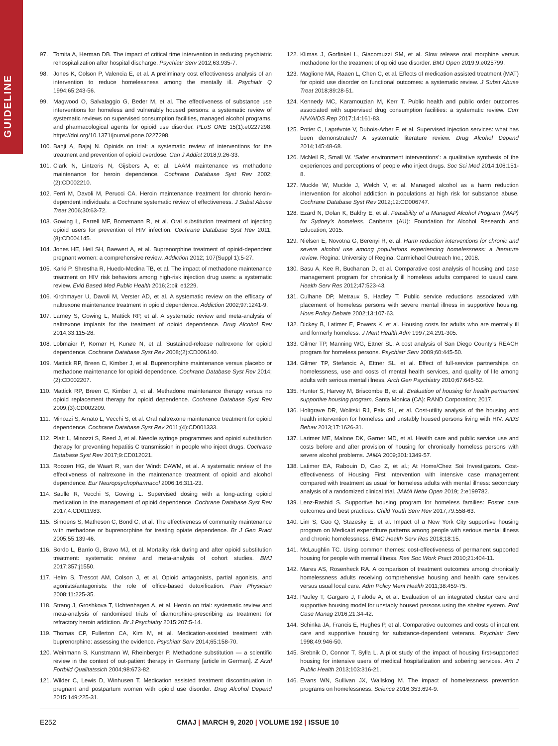GUIDELINE
97. Tomita A, Herman DB. The impact of critical time intervention in reducing psychiatric rehospitalization after hospital discharge. Psychiatr Serv 2012;63:935-7.
98. Jones K, Colson P, Valencia E, et al. A preliminary cost effectiveness analysis of an intervention to reduce homelessness among the mentally ill. Psychiatr Q 1994;65:243-56.
99. Magwood O, Salvalaggio G, Beder M, et al. The effectiveness of substance use interventions for homeless and vulnerably housed persons: a systematic review of systematic reviews on supervised consumption facilities, managed alcohol programs, and pharmacological agents for opioid use disorder. PLoS ONE 15(1):e0227298. https://doi.org/10.1371/journal.pone.0227298.
100. Bahji A, Bajaj N. Opioids on trial: a systematic review of interventions for the treatment and prevention of opioid overdose. Can J Addict 2018;9:26-33.
101. Clark N, Lintzeris N, Gijsbers A, et al. LAAM maintenance vs methadone maintenance for heroin dependence. Cochrane Database Syst Rev 2002;(2):CD002210.
102. Ferri M, Davoli M, Perucci CA. Heroin maintenance treatment for chronic heroin-dependent individuals: a Cochrane systematic review of effectiveness. J Subst Abuse Treat 2006;30:63-72.
103. Gowing L, Farrell MF, Bornemann R, et al. Oral substitution treatment of injecting opioid users for prevention of HIV infection. Cochrane Database Syst Rev 2011;(8):CD004145.
104. Jones HE, Heil SH, Baewert A, et al. Buprenorphine treatment of opioid-dependent pregnant women: a comprehensive review. Addiction 2012; 107(Suppl 1):5-27.
105. Karki P, Shrestha R, Huedo-Medina TB, et al. The impact of methadone maintenance treatment on HIV risk behaviors among high-risk injection drug users: a systematic review. Evid Based Med Public Health 2016;2:pii: e1229.
106. Kirchmayer U, Davoli M, Verster AD, et al. A systematic review on the efficacy of naltrexone maintenance treatment in opioid dependence. Addiction 2002;97:1241-9.
107. Larney S, Gowing L, Mattick RP, et al. A systematic review and meta-analysis of naltrexone implants for the treatment of opioid dependence. Drug Alcohol Rev 2014;33:115-28.
108. Lobmaier P, Kornør H, Kunøe N, et al. Sustained-release naltrexone for opioid dependence. Cochrane Database Syst Rev 2008;(2):CD006140.
109. Mattick RP, Breen C, Kimber J, et al. Buprenorphine maintenance versus placebo or methadone maintenance for opioid dependence. Cochrane Database Syst Rev 2014;(2):CD002207.
110. Mattick RP, Breen C, Kimber J, et al. Methadone maintenance therapy versus no opioid replacement therapy for opioid dependence. Cochrane Database Syst Rev 2009;(3):CD002209.
111. Minozzi S, Amato L, Vecchi S, et al. Oral naltrexone maintenance treatment for opioid dependence. Cochrane Database Syst Rev 2011;(4):CD001333.
112. Platt L, Minozzi S, Reed J, et al. Needle syringe programmes and opioid substitution therapy for preventing hepatitis C transmission in people who inject drugs. Cochrane Database Syst Rev 2017;9:CD012021.
113. Roozen HG, de Waart R, van der Windt DAWM, et al. A systematic review of the effectiveness of naltrexone in the maintenance treatment of opioid and alcohol dependence. Eur Neuropsychopharmacol 2006;16:311-23.
114. Saulle R, Vecchi S, Gowing L. Supervised dosing with a long-acting opioid medication in the management of opioid dependence. Cochrane Database Syst Rev 2017;4:CD011983.
115. Simoens S, Matheson C, Bond C, et al. The effectiveness of community maintenance with methadone or buprenorphine for treating opiate dependence. Br J Gen Pract 2005;55:139-46.
116. Sordo L, Barrio G, Bravo MJ, et al. Mortality risk during and after opioid substitution treatment: systematic review and meta-analysis of cohort studies. BMJ 2017;357:j1550.
117. Helm S, Trescot AM, Colson J, et al. Opioid antagonists, partial agonists, and agonists/antagonists: the role of office-based detoxification. Pain Physician 2008;11:225-35.
118. Strang J, Groshkova T, Uchtenhagen A, et al. Heroin on trial: systematic review and meta-analysis of randomised trials of diamorphine-prescribing as treatment for refractory heroin addiction. Br J Psychiatry 2015;207:5-14.
119. Thomas CP, Fullerton CA, Kim M, et al. Medication-assisted treatment with buprenorphine: assessing the evidence. Psychiatr Serv 2014;65:158-70.
120. Weinmann S, Kunstmann W, Rheinberger P. Methadone substitution — a scientific review in the context of out-patient therapy in Germany [article in German]. Z Arztl Fortbild Qualitatssich 2004;98:673-82.
121. Wilder C, Lewis D, Winhusen T. Medication assisted treatment discontinuation in pregnant and postpartum women with opioid use disorder. Drug Alcohol Depend 2015;149:225-31.
122. Klimas J, Gorfinkel L, Giacomuzzi SM, et al. Slow release oral morphine versus methadone for the treatment of opioid use disorder. BMJ Open 2019;9:e025799.
123. Maglione MA, Raaen L, Chen C, et al. Effects of medication assisted treatment (MAT) for opioid use disorder on functional outcomes: a systematic review. J Subst Abuse Treat 2018;89:28-51.
124. Kennedy MC, Karamouzian M, Kerr T. Public health and public order outcomes associated with supervised drug consumption facilities: a systematic review. Curr HIV/AIDS Rep 2017;14:161-83.
125. Potier C, Laprévote V, Dubois-Arber F, et al. Supervised injection services: what has been demonstrated? A systematic literature review. Drug Alcohol Depend 2014;145:48-68.
126. McNeil R, Small W. ‘Safer environment interventions’: a qualitative synthesis of the experiences and perceptions of people who inject drugs. Soc Sci Med 2014;106:151-8.
127. Muckle W, Muckle J, Welch V, et al. Managed alcohol as a harm reduction intervention for alcohol addiction in populations at high risk for substance abuse. Cochrane Database Syst Rev 2012;12:CD006747.
128. Ezard N, Dolan K, Baldry E, et al. Feasibility of a Managed Alcohol Program (MAP) for Sydney’s homeless. Canberra (AU): Foundation for Alcohol Research and Education; 2015.
129. Nielsen E, Novotna G, Berenyi R, et al. Harm reduction interventions for chronic and severe alcohol use among populations experiencing homelessness: a literature review. Regina: University of Regina, Carmichael Outreach Inc.; 2018.
130. Basu A, Kee R, Buchanan D, et al. Comparative cost analysis of housing and case management program for chronically ill homeless adults compared to usual care. Health Serv Res 2012;47:523-43.
131. Culhane DP, Metraux S, Hadley T. Public service reductions associated with placement of homeless persons with severe mental illness in supportive housing. Hous Policy Debate 2002;13:107-63.
132. Dickey B, Latimer E, Powers K, et al. Housing costs for adults who are mentally ill and formerly homeless. J Ment Health Adm 1997;24:291-305.
133. Gilmer TP, Manning WG, Ettner SL. A cost analysis of San Diego County’s REACH program for homeless persons. Psychiatr Serv 2009;60:445-50.
134. Gilmer TP, Stefancic A, Ettner SL, et al. Effect of full-service partnerships on homelessness, use and costs of mental health services, and quality of life among adults with serious mental illness. Arch Gen Psychiatry 2010;67:645-52.
135. Hunter S, Harvey M, Briscombe B, et al. Evaluation of housing for health permanent supportive housing program. Santa Monica (CA): RAND Corporation; 2017.
136. Holtgrave DR, Wolitski RJ, Pals SL, et al. Cost-utility analysis of the housing and health intervention for homeless and unstably housed persons living with HIV. AIDS Behav 2013;17:1626-31.
137. Larimer ME, Malone DK, Garner MD, et al. Health care and public service use and costs before and after provision of housing for chronically homeless persons with severe alcohol problems. JAMA 2009;301:1349-57.
138. Latimer EA, Rabouin D, Cao Z, et al.; At Home/Chez Soi Investigators. Cost-effectiveness of Housing First intervention with intensive case management compared with treatment as usual for homeless adults with mental illness: secondary analysis of a randomized clinical trial. JAMA Netw Open 2019; 2:e199782.
139. Lenz-Rashid S. Supportive housing program for homeless families: Foster care outcomes and best practices. Child Youth Serv Rev 2017;79:558-63.
140. Lim S, Gao Q, Stazesky E, et al. Impact of a New York City supportive housing program on Medicaid expenditure patterns among people with serious mental illness and chronic homelessness. BMC Health Serv Res 2018;18:15.
141. McLaughlin TC. Using common themes: cost-effectiveness of permanent supported housing for people with mental illness. Res Soc Work Pract 2010;21:404-11.
142. Mares AS, Rosenheck RA. A comparison of treatment outcomes among chronically homelessness adults receiving comprehensive housing and health care services versus usual local care. Adm Policy Ment Health 2011;38:459-75.
143. Pauley T, Gargaro J, Falode A, et al. Evaluation of an integrated cluster care and supportive housing model for unstably housed persons using the shelter system. Prof Case Manag 2016;21:34-42.
144. Schinka JA, Francis E, Hughes P, et al. Comparative outcomes and costs of inpatient care and supportive housing for substance-dependent veterans. Psychiatr Serv 1998;49:946-50.
145. Srebnik D, Connor T, Sylla L. A pilot study of the impact of housing first-supported housing for intensive users of medical hospitalization and sobering services. Am J Public Health 2013;103:316-21.
146. Evans WN, Sullivan JX, Wallskog M. The impact of homelessness prevention programs on homelessness. Science 2016;353:694-9.
E252 CMAJ | MARCH 9, 2020 | VOLUME 192 | ISSUE 10